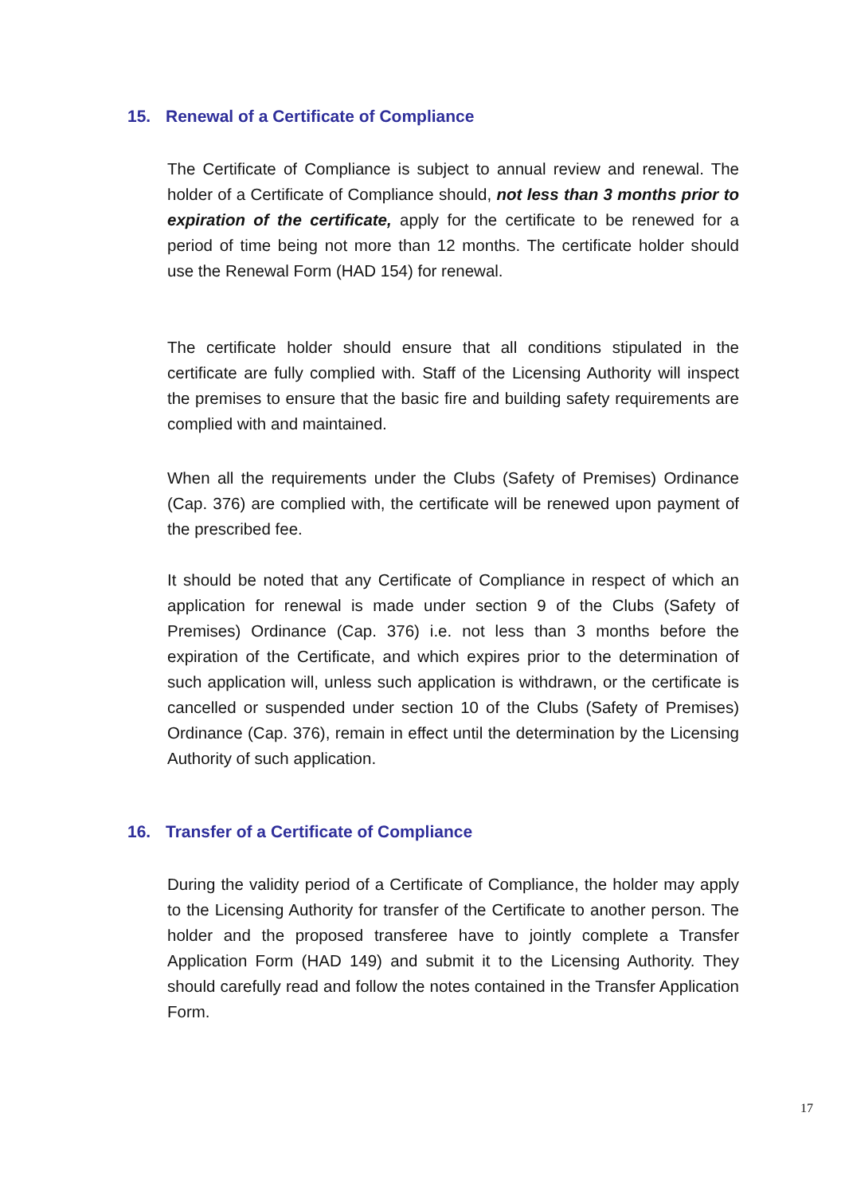15. Renewal of a Certificate of Compliance
The Certificate of Compliance is subject to annual review and renewal. The holder of a Certificate of Compliance should, not less than 3 months prior to expiration of the certificate, apply for the certificate to be renewed for a period of time being not more than 12 months. The certificate holder should use the Renewal Form (HAD 154) for renewal.
The certificate holder should ensure that all conditions stipulated in the certificate are fully complied with. Staff of the Licensing Authority will inspect the premises to ensure that the basic fire and building safety requirements are complied with and maintained.
When all the requirements under the Clubs (Safety of Premises) Ordinance (Cap. 376) are complied with, the certificate will be renewed upon payment of the prescribed fee.
It should be noted that any Certificate of Compliance in respect of which an application for renewal is made under section 9 of the Clubs (Safety of Premises) Ordinance (Cap. 376) i.e. not less than 3 months before the expiration of the Certificate, and which expires prior to the determination of such application will, unless such application is withdrawn, or the certificate is cancelled or suspended under section 10 of the Clubs (Safety of Premises) Ordinance (Cap. 376), remain in effect until the determination by the Licensing Authority of such application.
16. Transfer of a Certificate of Compliance
During the validity period of a Certificate of Compliance, the holder may apply to the Licensing Authority for transfer of the Certificate to another person. The holder and the proposed transferee have to jointly complete a Transfer Application Form (HAD 149) and submit it to the Licensing Authority. They should carefully read and follow the notes contained in the Transfer Application Form.
17